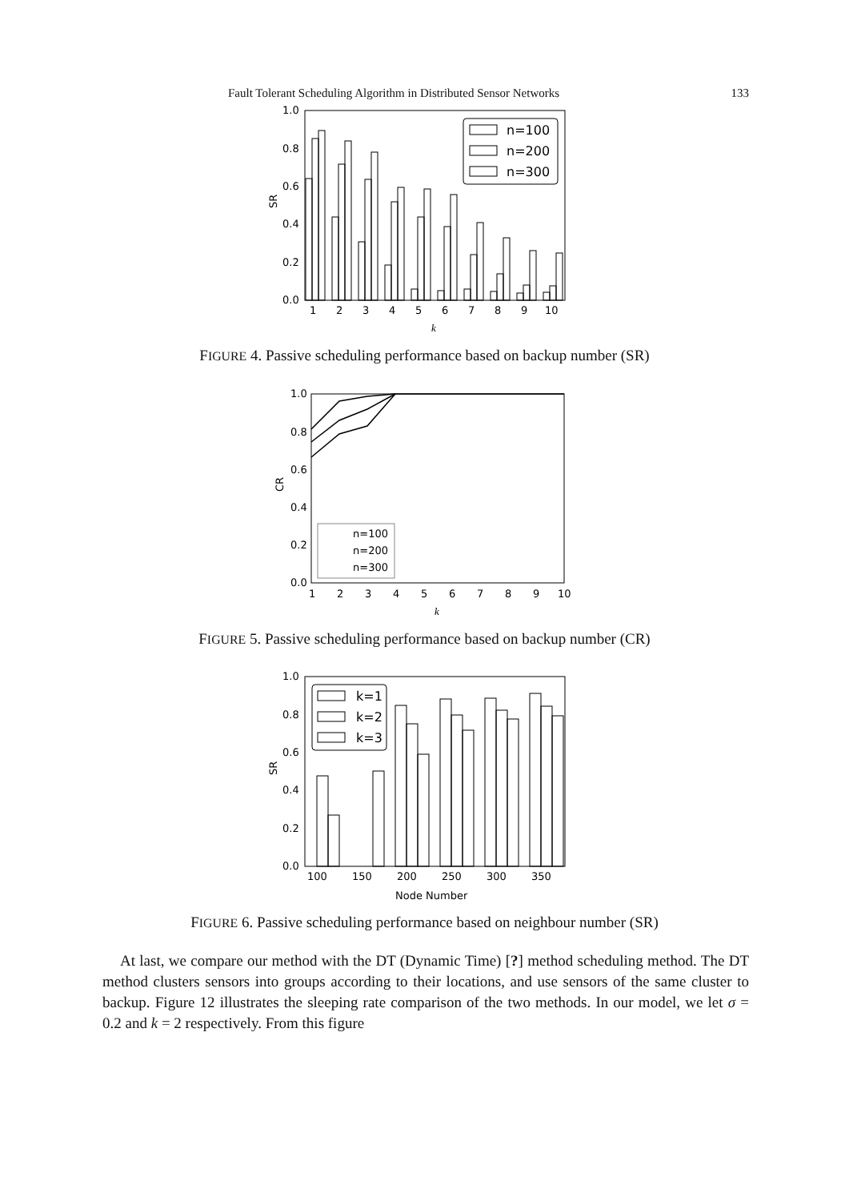Fault Tolerant Scheduling Algorithm in Distributed Sensor Networks 133
1.0
0.8
0.6
0.4
0.2
0.0
SR
n=100
n=200
n=300
1
2
3
4
5
6
7
8
9
10
k
FIGURE 4. Passive scheduling performance based on backup number (SR)
1.0
0.8
0.6
0.4
0.2
0.0
CR
n=100
n=200
n=300
1
2
3
4
5
6
7
8
9
10
k
FIGURE 5. Passive scheduling performance based on backup number (CR)
1.0
0.8
0.6
0.4
0.2
0.0
SR
k=1
k=2
k=3
100
150
200
250
300
350
Node Number
FIGURE 6. Passive scheduling performance based on neighbour number (SR)
At last, we compare our method with the DT (Dynamic Time) [?] method scheduling method. The DT method clusters sensors into groups according to their locations, and use sensors of the same cluster to backup. Figure 12 illustrates the sleeping rate comparison of the two methods. In our model, we let σ = 0.2 and k = 2 respectively. From this figure